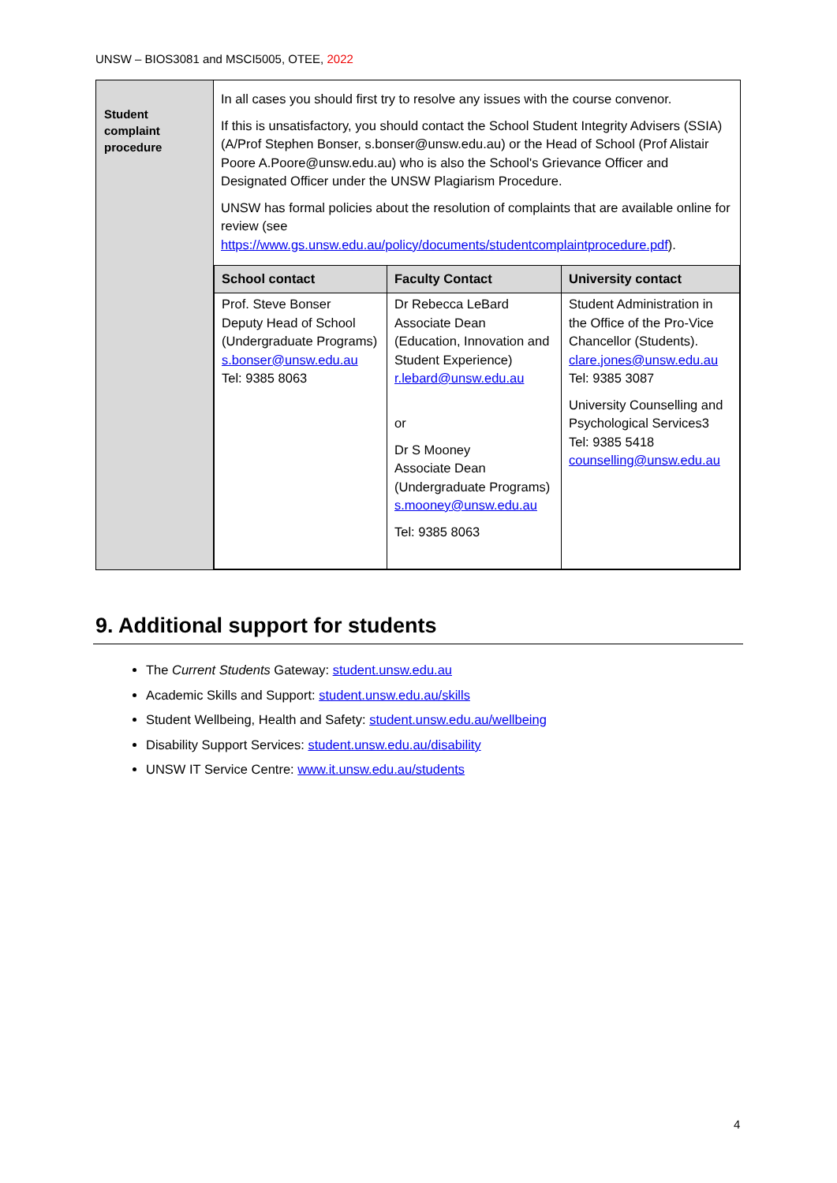UNSW – BIOS3081 and MSCI5005, OTEE, 2022
| Student complaint procedure | In all cases you should first try to resolve any issues with the course convenor. If this is unsatisfactory, you should contact the School Student Integrity Advisers (SSIA) (A/Prof Stephen Bonser, s.bonser@unsw.edu.au) or the Head of School (Prof Alistair Poore A.Poore@unsw.edu.au) who is also the School's Grievance Officer and Designated Officer under the UNSW Plagiarism Procedure. UNSW has formal policies about the resolution of complaints that are available online for review (see https://www.gs.unsw.edu.au/policy/documents/studentcomplaintprocedure.pdf ). / School contact / Faculty Contact / University contact / / --- / --- / --- / / Prof. Steve Bonser Deputy Head of School (Undergraduate Programs) s.bonser@unsw.edu.au Tel: 9385 8063 / Dr Rebecca LeBard Associate Dean (Education, Innovation and Student Experience) r.lebard@unsw.edu.au or Dr S Mooney Associate Dean (Undergraduate Programs) s.mooney@unsw.edu.au Tel: 9385 8063 / Student Administration in the Office of the Pro-Vice Chancellor (Students). clare.jones@unsw.edu.au Tel: 9385 3087 University Counselling and Psychological Services3 Tel: 9385 5418 counselling@unsw.edu.au / |
9. Additional support for students
The Current Students Gateway: student.unsw.edu.au
Academic Skills and Support: student.unsw.edu.au/skills
Student Wellbeing, Health and Safety: student.unsw.edu.au/wellbeing
Disability Support Services: student.unsw.edu.au/disability
UNSW IT Service Centre: www.it.unsw.edu.au/students
4